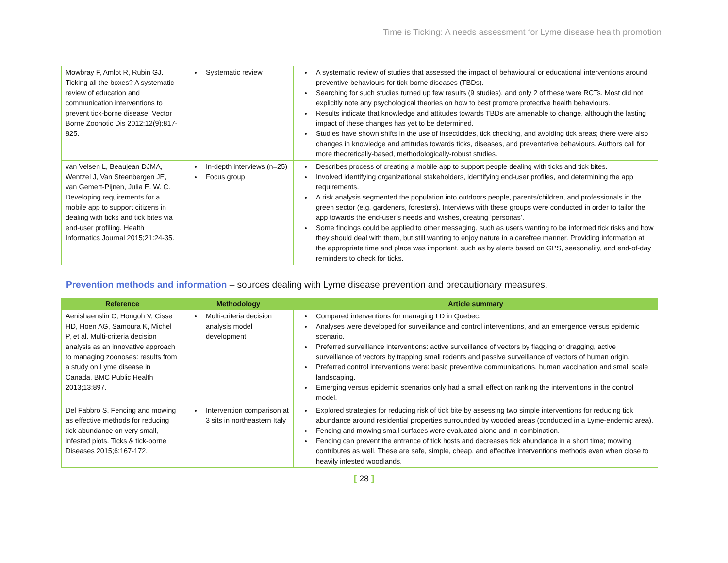Time is Ticking: A needs assessment for Lyme disease health promotion
| Mowbray F, Amlot R, Rubin GJ. Ticking all the boxes? A systematic review of education and communication interventions to prevent tick-borne disease. Vector Borne Zoonotic Dis 2012;12(9):817-825. | Systematic review | A systematic review of studies that assessed the impact of behavioural or educational interventions around preventive behaviours for tick-borne diseases (TBDs). Searching for such studies turned up few results (9 studies), and only 2 of these were RCTs. Most did not explicitly note any psychological theories on how to best promote protective health behaviours. Results indicate that knowledge and attitudes towards TBDs are amenable to change, although the lasting impact of these changes has yet to be determined. Studies have shown shifts in the use of insecticides, tick checking, and avoiding tick areas; there were also changes in knowledge and attitudes towards ticks, diseases, and preventative behaviours. Authors call for more theoretically-based, methodologically-robust studies. |
| van Velsen L, Beaujean DJMA, Wentzel J, Van Steenbergen JE, van Gemert-Pijnen, Julia E. W. C. Developing requirements for a mobile app to support citizens in dealing with ticks and tick bites via end-user profiling. Health Informatics Journal 2015;21:24-35. | In-depth interviews (n=25) Focus group | Describes process of creating a mobile app to support people dealing with ticks and tick bites. Involved identifying organizational stakeholders, identifying end-user profiles, and determining the app requirements. A risk analysis segmented the population into outdoors people, parents/children, and professionals in the green sector (e.g. gardeners, foresters). Interviews with these groups were conducted in order to tailor the app towards the end-user’s needs and wishes, creating ‘personas’. Some findings could be applied to other messaging, such as users wanting to be informed tick risks and how they should deal with them, but still wanting to enjoy nature in a carefree manner. Providing information at the appropriate time and place was important, such as by alerts based on GPS, seasonality, and end-of-day reminders to check for ticks. |
Prevention methods and information – sources dealing with Lyme disease prevention and precautionary measures.
| Reference | Methodology | Article summary |
| --- | --- | --- |
| Aenishaenslin C, Hongoh V, Cisse HD, Hoen AG, Samoura K, Michel P, et al. Multi-criteria decision analysis as an innovative approach to managing zoonoses: results from a study on Lyme disease in Canada. BMC Public Health 2013;13:897. | Multi-criteria decision analysis model development | Compared interventions for managing LD in Quebec. Analyses were developed for surveillance and control interventions, and an emergence versus epidemic scenario. Preferred surveillance interventions: active surveillance of vectors by flagging or dragging, active surveillance of vectors by trapping small rodents and passive surveillance of vectors of human origin. Preferred control interventions were: basic preventive communications, human vaccination and small scale landscaping. Emerging versus epidemic scenarios only had a small effect on ranking the interventions in the control model. |
| Del Fabbro S. Fencing and mowing as effective methods for reducing tick abundance on very small, infested plots. Ticks & tick-borne Diseases 2015;6:167-172. | Intervention comparison at 3 sits in northeastern Italy | Explored strategies for reducing risk of tick bite by assessing two simple interventions for reducing tick abundance around residential properties surrounded by wooded areas (conducted in a Lyme-endemic area). Fencing and mowing small surfaces were evaluated alone and in combination. Fencing can prevent the entrance of tick hosts and decreases tick abundance in a short time; mowing contributes as well. These are safe, simple, cheap, and effective interventions methods even when close to heavily infested woodlands. |
[ 28 ]